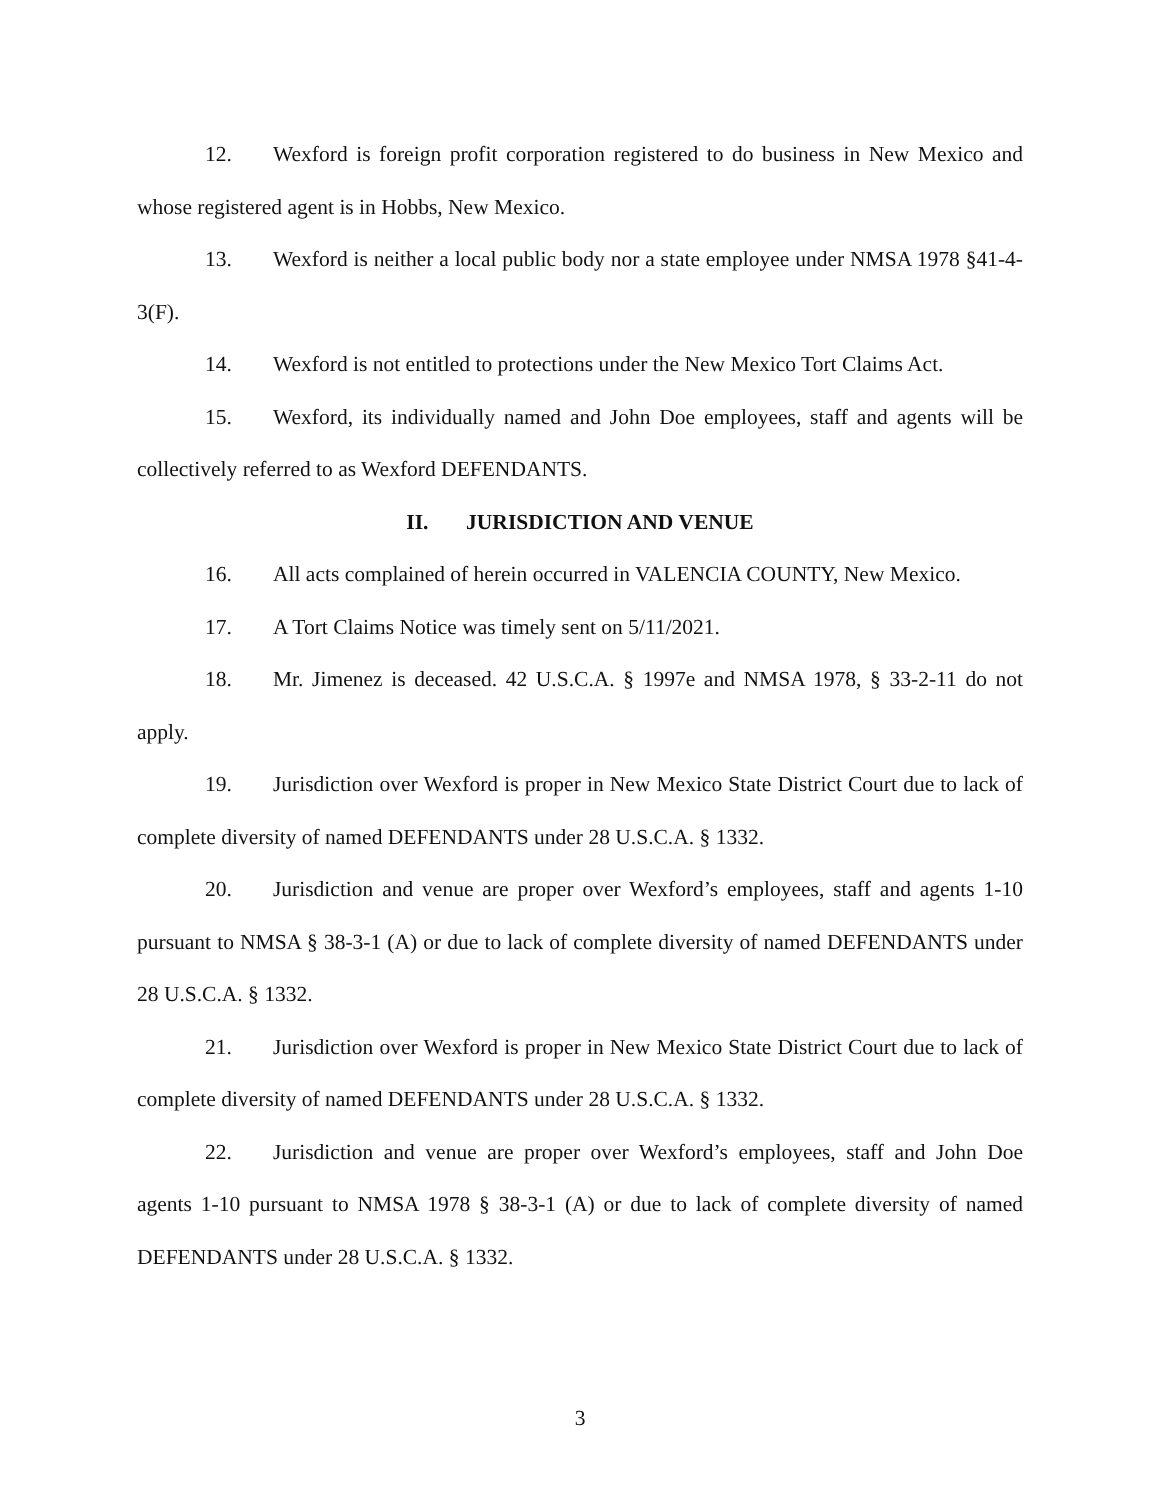12. Wexford is foreign profit corporation registered to do business in New Mexico and whose registered agent is in Hobbs, New Mexico.
13. Wexford is neither a local public body nor a state employee under NMSA 1978 §41-4-3(F).
14. Wexford is not entitled to protections under the New Mexico Tort Claims Act.
15. Wexford, its individually named and John Doe employees, staff and agents will be collectively referred to as Wexford DEFENDANTS.
II. JURISDICTION AND VENUE
16. All acts complained of herein occurred in VALENCIA COUNTY, New Mexico.
17. A Tort Claims Notice was timely sent on 5/11/2021.
18. Mr. Jimenez is deceased. 42 U.S.C.A. § 1997e and NMSA 1978, § 33-2-11 do not apply.
19. Jurisdiction over Wexford is proper in New Mexico State District Court due to lack of complete diversity of named DEFENDANTS under 28 U.S.C.A. § 1332.
20. Jurisdiction and venue are proper over Wexford’s employees, staff and agents 1-10 pursuant to NMSA § 38-3-1 (A) or due to lack of complete diversity of named DEFENDANTS under 28 U.S.C.A. § 1332.
21. Jurisdiction over Wexford is proper in New Mexico State District Court due to lack of complete diversity of named DEFENDANTS under 28 U.S.C.A. § 1332.
22. Jurisdiction and venue are proper over Wexford’s employees, staff and John Doe agents 1-10 pursuant to NMSA 1978 § 38-3-1 (A) or due to lack of complete diversity of named DEFENDANTS under 28 U.S.C.A. § 1332.
3